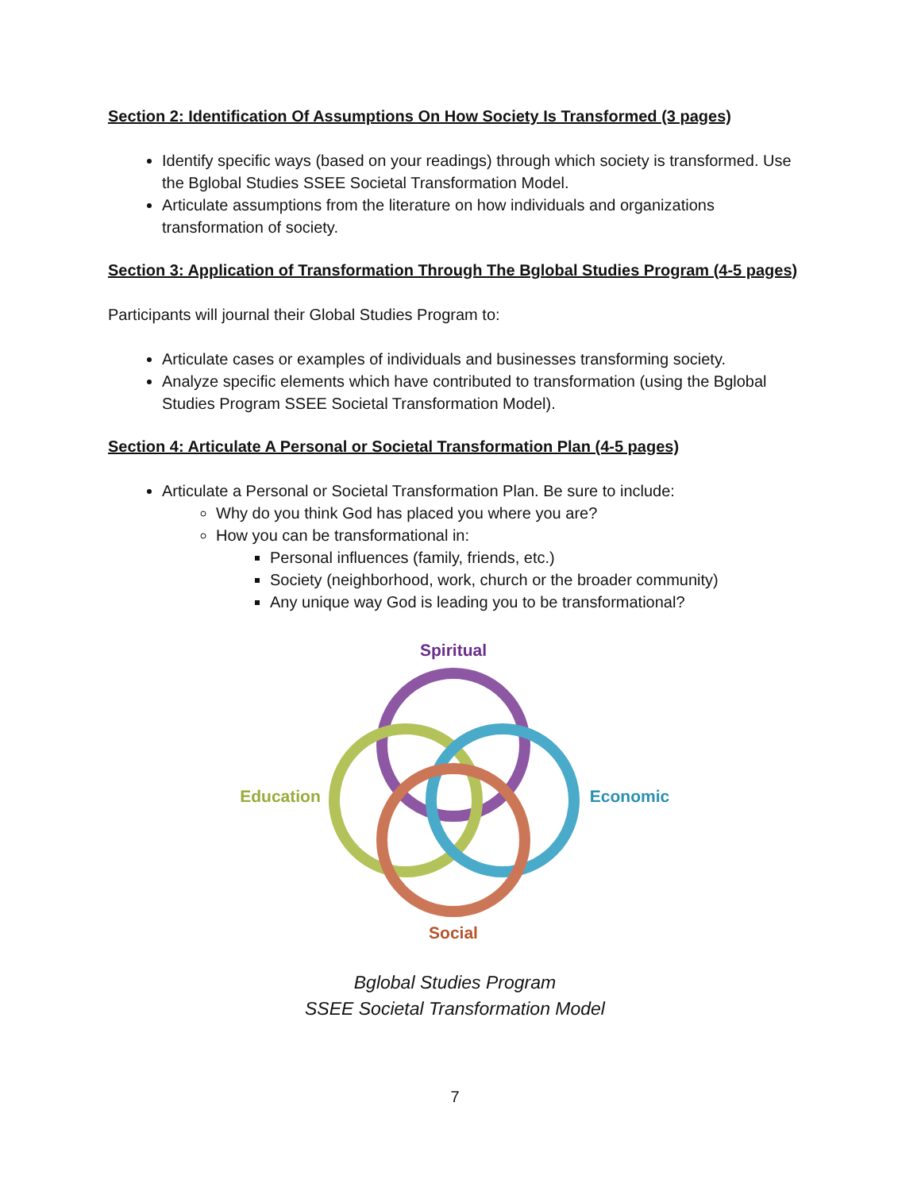Section 2: Identification Of Assumptions On How Society Is Transformed (3 pages)
Identify specific ways (based on your readings) through which society is transformed. Use the Bglobal Studies SSEE Societal Transformation Model.
Articulate assumptions from the literature on how individuals and organizations transformation of society.
Section 3: Application of Transformation Through The Bglobal Studies Program (4-5 pages)
Participants will journal their Global Studies Program to:
Articulate cases or examples of individuals and businesses transforming society.
Analyze specific elements which have contributed to transformation (using the Bglobal Studies Program SSEE Societal Transformation Model).
Section 4: Articulate A Personal or Societal Transformation Plan (4-5 pages)
Articulate a Personal or Societal Transformation Plan. Be sure to include:
Why do you think God has placed you where you are?
How you can be transformational in:
Personal influences (family, friends, etc.)
Society (neighborhood, work, church or the broader community)
Any unique way God is leading you to be transformational?
Spiritual
Education
Economic
Social
Bglobal Studies Program
SSEE Societal Transformation Model
7